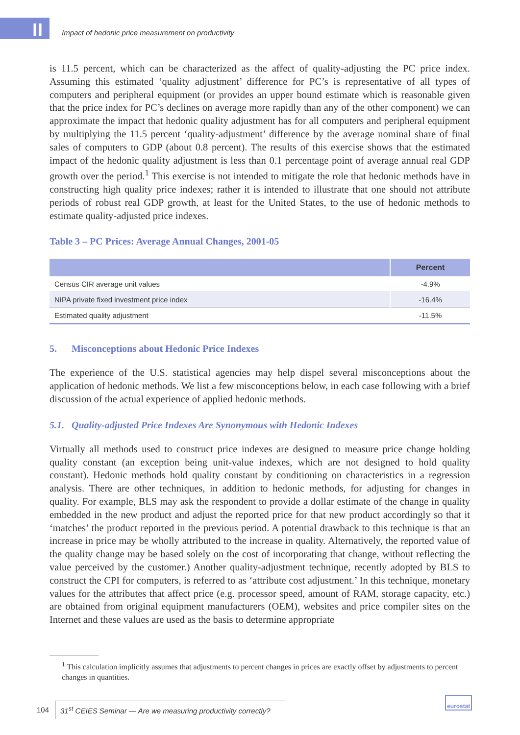II
Impact of hedonic price measurement on productivity
is 11.5 percent, which can be characterized as the affect of quality-adjusting the PC price index. Assuming this estimated ‘quality adjustment’ difference for PC’s is representative of all types of computers and peripheral equipment (or provides an upper bound estimate which is reasonable given that the price index for PC’s declines on average more rapidly than any of the other component) we can approximate the impact that hedonic quality adjustment has for all computers and peripheral equipment by multiplying the 11.5 percent ‘quality-adjustment’ difference by the average nominal share of final sales of computers to GDP (about 0.8 percent). The results of this exercise shows that the estimated impact of the hedonic quality adjustment is less than 0.1 percentage point of average annual real GDP growth over the period.<sup>1</sup> This exercise is not intended to mitigate the role that hedonic methods have in constructing high quality price indexes; rather it is intended to illustrate that one should not attribute periods of robust real GDP growth, at least for the United States, to the use of hedonic methods to estimate quality-adjusted price indexes.
Table 3 – PC Prices: Average Annual Changes, 2001-05
| | Percent |
| --- | --- |
| Census CIR average unit values | -4.9% |
| NIPA private fixed investment price index | -16.4% |
| Estimated quality adjustment | -11.5% |
5. Misconceptions about Hedonic Price Indexes
The experience of the U.S. statistical agencies may help dispel several misconceptions about the application of hedonic methods. We list a few misconceptions below, in each case following with a brief discussion of the actual experience of applied hedonic methods.
5.1. Quality-adjusted Price Indexes Are Synonymous with Hedonic Indexes
Virtually all methods used to construct price indexes are designed to measure price change holding quality constant (an exception being unit-value indexes, which are not designed to hold quality constant). Hedonic methods hold quality constant by conditioning on characteristics in a regression analysis. There are other techniques, in addition to hedonic methods, for adjusting for changes in quality. For example, BLS may ask the respondent to provide a dollar estimate of the change in quality embedded in the new product and adjust the reported price for that new product accordingly so that it ‘matches’ the product reported in the previous period. A potential drawback to this technique is that an increase in price may be wholly attributed to the increase in quality. Alternatively, the reported value of the quality change may be based solely on the cost of incorporating that change, without reflecting the value perceived by the customer.) Another quality-adjustment technique, recently adopted by BLS to construct the CPI for computers, is referred to as ‘attribute cost adjustment.’ In this technique, monetary values for the attributes that affect price (e.g. processor speed, amount of RAM, storage capacity, etc.) are obtained from original equipment manufacturers (OEM), websites and price compiler sites on the Internet and these values are used as the basis to determine appropriate
<sup>1</sup> This calculation implicitly assumes that adjustments to percent changes in prices are exactly offset by adjustments to percent changes in quantities.
104 31<sup>st</sup> CEIES Seminar — Are we measuring productivity correctly?
eurostat